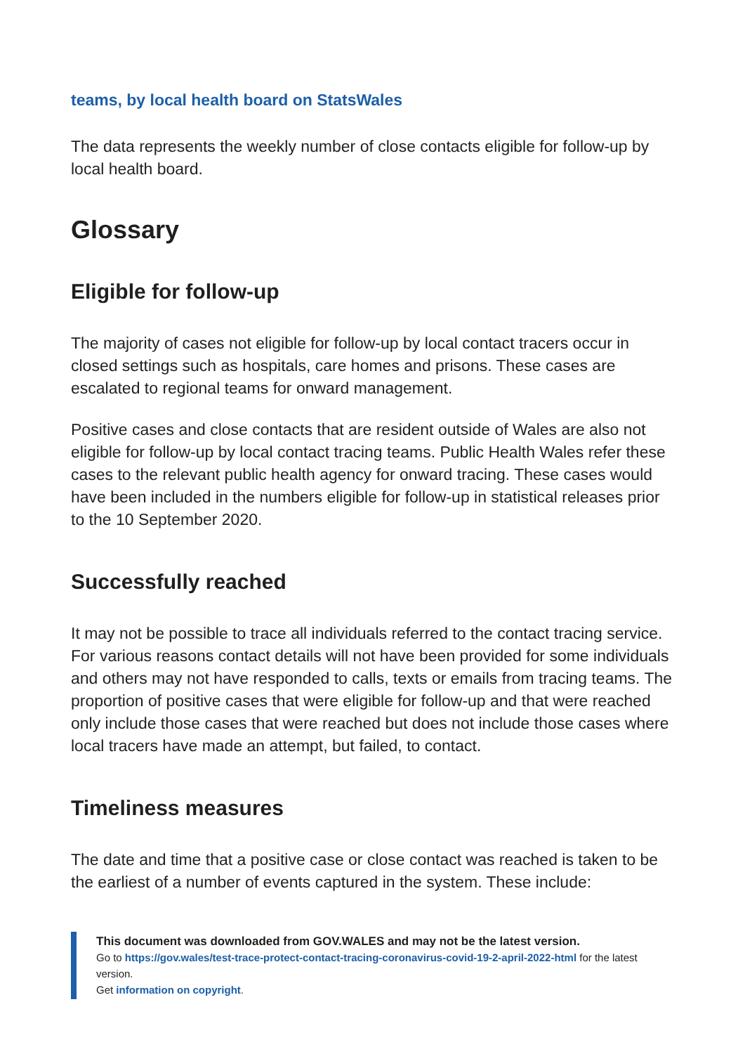teams, by local health board on StatsWales
The data represents the weekly number of close contacts eligible for follow-up by local health board.
Glossary
Eligible for follow-up
The majority of cases not eligible for follow-up by local contact tracers occur in closed settings such as hospitals, care homes and prisons. These cases are escalated to regional teams for onward management.
Positive cases and close contacts that are resident outside of Wales are also not eligible for follow-up by local contact tracing teams. Public Health Wales refer these cases to the relevant public health agency for onward tracing. These cases would have been included in the numbers eligible for follow-up in statistical releases prior to the 10 September 2020.
Successfully reached
It may not be possible to trace all individuals referred to the contact tracing service. For various reasons contact details will not have been provided for some individuals and others may not have responded to calls, texts or emails from tracing teams. The proportion of positive cases that were eligible for follow-up and that were reached only include those cases that were reached but does not include those cases where local tracers have made an attempt, but failed, to contact.
Timeliness measures
The date and time that a positive case or close contact was reached is taken to be the earliest of a number of events captured in the system. These include:
This document was downloaded from GOV.WALES and may not be the latest version.
Go to https://gov.wales/test-trace-protect-contact-tracing-coronavirus-covid-19-2-april-2022-html for the latest version.
Get information on copyright.